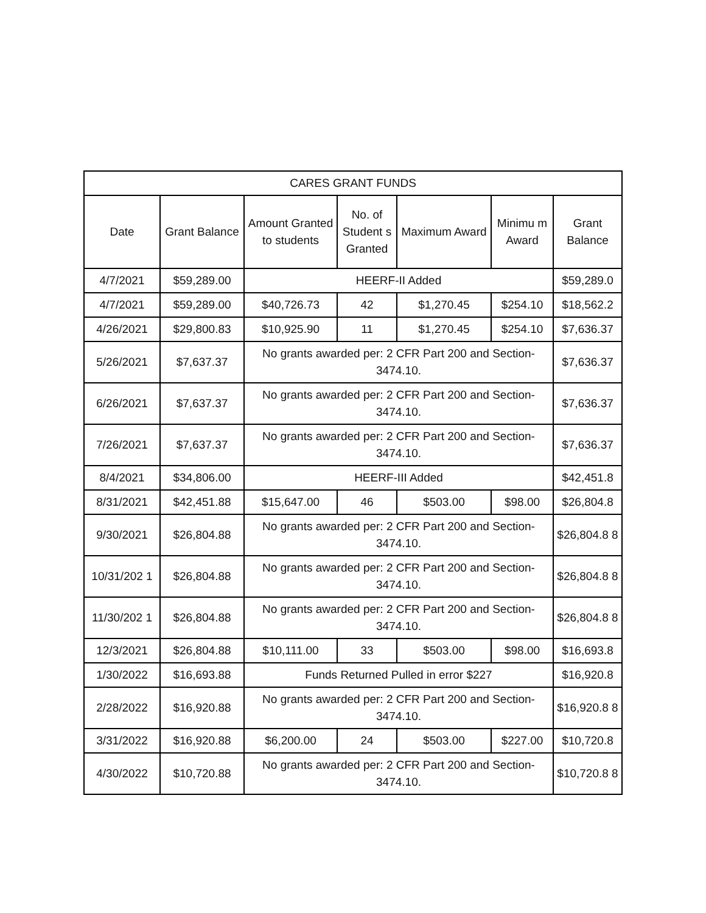| CARES GRANT FUNDS | | | | | | |
| --- | --- | --- | --- | --- | --- | --- |
| Date | Grant Balance | Amount Granted to students | No. of Student s Granted | Maximum Award | Minimu m Award | Grant Balance |
| 4/7/2021 | $59,289.00 | HEERF-II Added | | | | $59,289.0 |
| 4/7/2021 | $59,289.00 | $40,726.73 | 42 | $1,270.45 | $254.10 | $18,562.2 |
| 4/26/2021 | $29,800.83 | $10,925.90 | 11 | $1,270.45 | $254.10 | $7,636.37 |
| 5/26/2021 | $7,637.37 | No grants awarded per: 2 CFR Part 200 and Section-3474.10. | | | | $7,636.37 |
| 6/26/2021 | $7,637.37 | No grants awarded per: 2 CFR Part 200 and Section-3474.10. | | | | $7,636.37 |
| 7/26/2021 | $7,637.37 | No grants awarded per: 2 CFR Part 200 and Section-3474.10. | | | | $7,636.37 |
| 8/4/2021 | $34,806.00 | HEERF-III Added | | | | $42,451.8 |
| 8/31/2021 | $42,451.88 | $15,647.00 | 46 | $503.00 | $98.00 | $26,804.8 |
| 9/30/2021 | $26,804.88 | No grants awarded per: 2 CFR Part 200 and Section-3474.10. | | | | $26,804.8 8 |
| 10/31/202 1 | $26,804.88 | No grants awarded per: 2 CFR Part 200 and Section-3474.10. | | | | $26,804.8 8 |
| 11/30/202 1 | $26,804.88 | No grants awarded per: 2 CFR Part 200 and Section-3474.10. | | | | $26,804.8 8 |
| 12/3/2021 | $26,804.88 | $10,111.00 | 33 | $503.00 | $98.00 | $16,693.8 |
| 1/30/2022 | $16,693.88 | Funds Returned Pulled in error $227 | | | | $16,920.8 |
| 2/28/2022 | $16,920.88 | No grants awarded per: 2 CFR Part 200 and Section-3474.10. | | | | $16,920.8 8 |
| 3/31/2022 | $16,920.88 | $6,200.00 | 24 | $503.00 | $227.00 | $10,720.8 |
| 4/30/2022 | $10,720.88 | No grants awarded per: 2 CFR Part 200 and Section-3474.10. | | | | $10,720.8 8 |